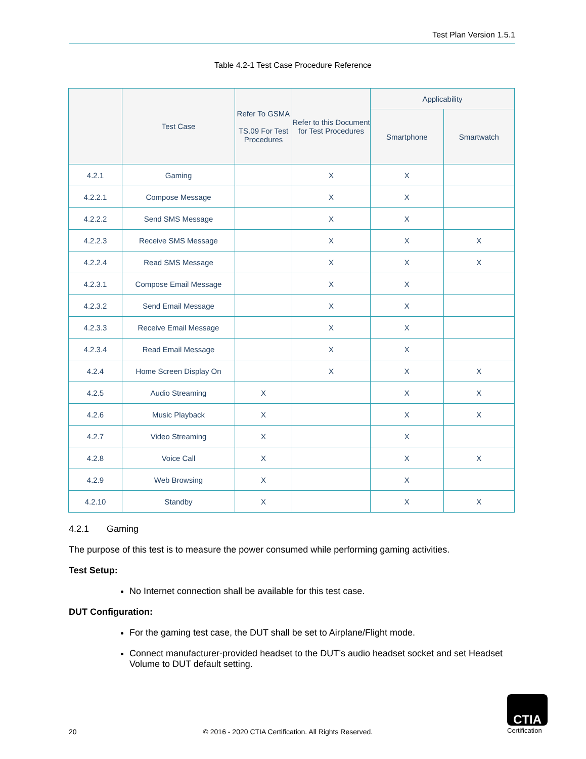Test Plan Version 1.5.1
Table 4.2-1 Test Case Procedure Reference
| | Test Case | Refer To GSMA TS.09 For Test Procedures | Refer to this Document for Test Procedures | Applicability | |
| --- | --- | --- | --- | --- | --- |
| | | | | Smartphone | Smartwatch |
| 4.2.1 | Gaming | | X | X | |
| 4.2.2.1 | Compose Message | | X | X | |
| 4.2.2.2 | Send SMS Message | | X | X | |
| 4.2.2.3 | Receive SMS Message | | X | X | X |
| 4.2.2.4 | Read SMS Message | | X | X | X |
| 4.2.3.1 | Compose Email Message | | X | X | |
| 4.2.3.2 | Send Email Message | | X | X | |
| 4.2.3.3 | Receive Email Message | | X | X | |
| 4.2.3.4 | Read Email Message | | X | X | |
| 4.2.4 | Home Screen Display On | | X | X | X |
| 4.2.5 | Audio Streaming | X | | X | X |
| 4.2.6 | Music Playback | X | | X | X |
| 4.2.7 | Video Streaming | X | | X | |
| 4.2.8 | Voice Call | X | | X | X |
| 4.2.9 | Web Browsing | X | | X | |
| 4.2.10 | Standby | X | | X | X |
4.2.1 Gaming
The purpose of this test is to measure the power consumed while performing gaming activities.
Test Setup:
No Internet connection shall be available for this test case.
DUT Configuration:
For the gaming test case, the DUT shall be set to Airplane/Flight mode.
Connect manufacturer-provided headset to the DUT’s audio headset socket and set Headset Volume to DUT default setting.
20 © 2016 - 2020 CTIA Certification. All Rights Reserved.
CTIA
Certification